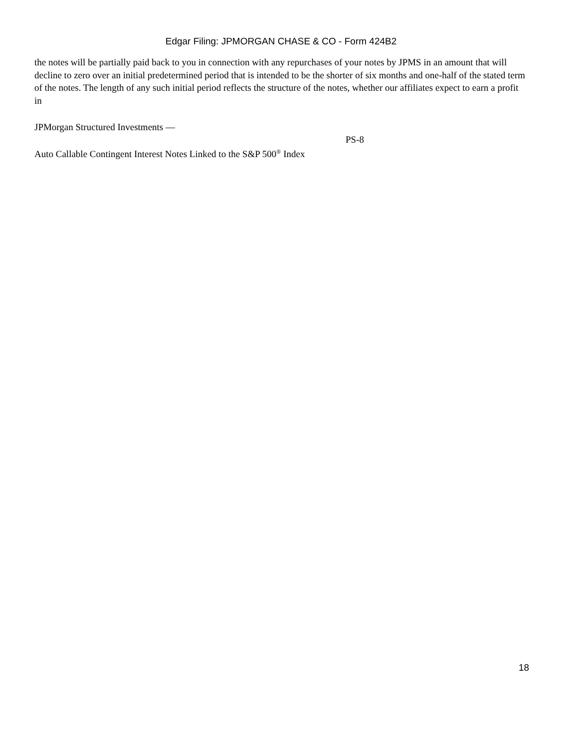Edgar Filing: JPMORGAN CHASE & CO - Form 424B2
the notes will be partially paid back to you in connection with any repurchases of your notes by JPMS in an amount that will decline to zero over an initial predetermined period that is intended to be the shorter of six months and one-half of the stated term of the notes. The length of any such initial period reflects the structure of the notes, whether our affiliates expect to earn a profit in
JPMorgan Structured Investments —
PS-8
Auto Callable Contingent Interest Notes Linked to the S&P 500<sup>®</sup> Index
18